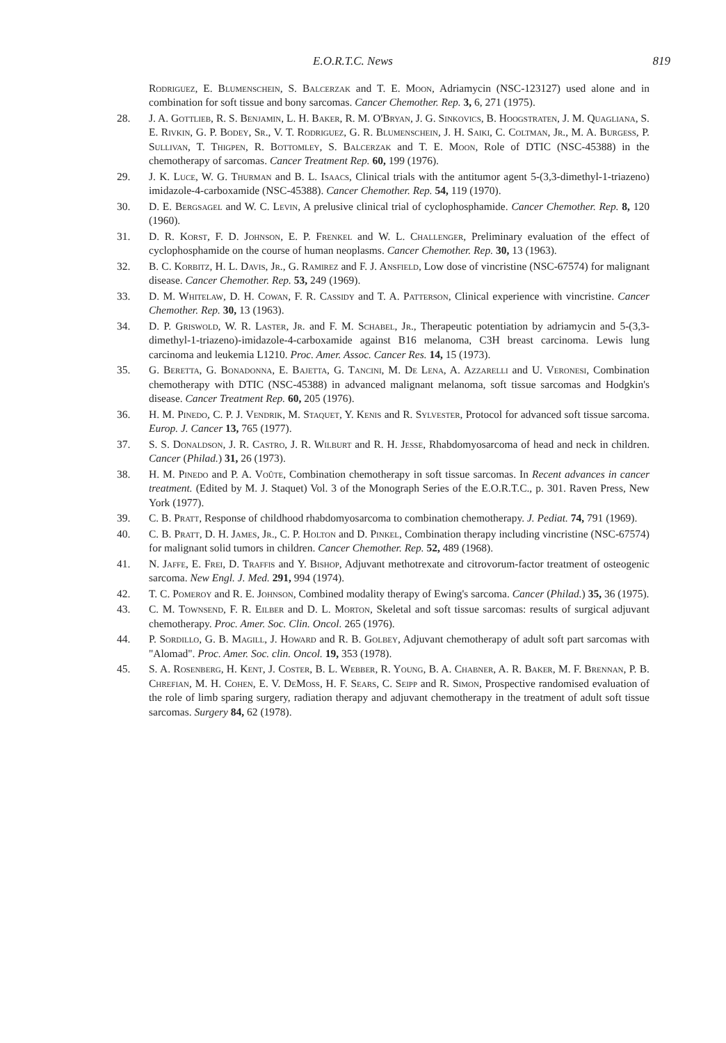E.O.R.T.C. News 819
Rodriguez, E. Blumenschein, S. Balcerzak and T. E. Moon, Adriamycin (NSC-123127) used alone and in combination for soft tissue and bony sarcomas. Cancer Chemother. Rep. 3, 6, 271 (1975).
28. J. A. Gottlieb, R. S. Benjamin, L. H. Baker, R. M. O'Bryan, J. G. Sinkovics, B. Hoogstraten, J. M. Quagliana, S. E. Rivkin, G. P. Bodey, Sr., V. T. Rodriguez, G. R. Blumenschein, J. H. Saiki, C. Coltman, Jr., M. A. Burgess, P. Sullivan, T. Thigpen, R. Bottomley, S. Balcerzak and T. E. Moon, Role of DTIC (NSC-45388) in the chemotherapy of sarcomas. Cancer Treatment Rep. 60, 199 (1976).
29. J. K. Luce, W. G. Thurman and B. L. Isaacs, Clinical trials with the antitumor agent 5-(3,3-dimethyl-1-triazeno) imidazole-4-carboxamide (NSC-45388). Cancer Chemother. Rep. 54, 119 (1970).
30. D. E. Bergsagel and W. C. Levin, A prelusive clinical trial of cyclophosphamide. Cancer Chemother. Rep. 8, 120 (1960).
31. D. R. Korst, F. D. Johnson, E. P. Frenkel and W. L. Challenger, Preliminary evaluation of the effect of cyclophosphamide on the course of human neoplasms. Cancer Chemother. Rep. 30, 13 (1963).
32. B. C. Korbitz, H. L. Davis, Jr., G. Ramirez and F. J. Ansfield, Low dose of vincristine (NSC-67574) for malignant disease. Cancer Chemother. Rep. 53, 249 (1969).
33. D. M. Whitelaw, D. H. Cowan, F. R. Cassidy and T. A. Patterson, Clinical experience with vincristine. Cancer Chemother. Rep. 30, 13 (1963).
34. D. P. Griswold, W. R. Laster, Jr. and F. M. Schabel, Jr., Therapeutic potentiation by adriamycin and 5-(3,3-dimethyl-1-triazeno)-imidazole-4-carboxamide against B16 melanoma, C3H breast carcinoma. Lewis lung carcinoma and leukemia L1210. Proc. Amer. Assoc. Cancer Res. 14, 15 (1973).
35. G. Beretta, G. Bonadonna, E. Bajetta, G. Tancini, M. De Lena, A. Azzarelli and U. Veronesi, Combination chemotherapy with DTIC (NSC-45388) in advanced malignant melanoma, soft tissue sarcomas and Hodgkin's disease. Cancer Treatment Rep. 60, 205 (1976).
36. H. M. Pinedo, C. P. J. Vendrik, M. Staquet, Y. Kenis and R. Sylvester, Protocol for advanced soft tissue sarcoma. Europ. J. Cancer 13, 765 (1977).
37. S. S. Donaldson, J. R. Castro, J. R. Wilburt and R. H. Jesse, Rhabdomyosarcoma of head and neck in children. Cancer (Philad.) 31, 26 (1973).
38. H. M. Pinedo and P. A. Voûte, Combination chemotherapy in soft tissue sarcomas. In Recent advances in cancer treatment. (Edited by M. J. Staquet) Vol. 3 of the Monograph Series of the E.O.R.T.C., p. 301. Raven Press, New York (1977).
39. C. B. Pratt, Response of childhood rhabdomyosarcoma to combination chemotherapy. J. Pediat. 74, 791 (1969).
40. C. B. Pratt, D. H. James, Jr., C. P. Holton and D. Pinkel, Combination therapy including vincristine (NSC-67574) for malignant solid tumors in children. Cancer Chemother. Rep. 52, 489 (1968).
41. N. Jaffe, E. Frei, D. Traffis and Y. Bishop, Adjuvant methotrexate and citrovorum-factor treatment of osteogenic sarcoma. New Engl. J. Med. 291, 994 (1974).
42. T. C. Pomeroy and R. E. Johnson, Combined modality therapy of Ewing's sarcoma. Cancer (Philad.) 35, 36 (1975).
43. C. M. Townsend, F. R. Eilber and D. L. Morton, Skeletal and soft tissue sarcomas: results of surgical adjuvant chemotherapy. Proc. Amer. Soc. Clin. Oncol. 265 (1976).
44. P. Sordillo, G. B. Magill, J. Howard and R. B. Golbey, Adjuvant chemotherapy of adult soft part sarcomas with "Alomad". Proc. Amer. Soc. clin. Oncol. 19, 353 (1978).
45. S. A. Rosenberg, H. Kent, J. Coster, B. L. Webber, R. Young, B. A. Chabner, A. R. Baker, M. F. Brennan, P. B. Chrefian, M. H. Cohen, E. V. DeMoss, H. F. Sears, C. Seipp and R. Simon, Prospective randomised evaluation of the role of limb sparing surgery, radiation therapy and adjuvant chemotherapy in the treatment of adult soft tissue sarcomas. Surgery 84, 62 (1978).